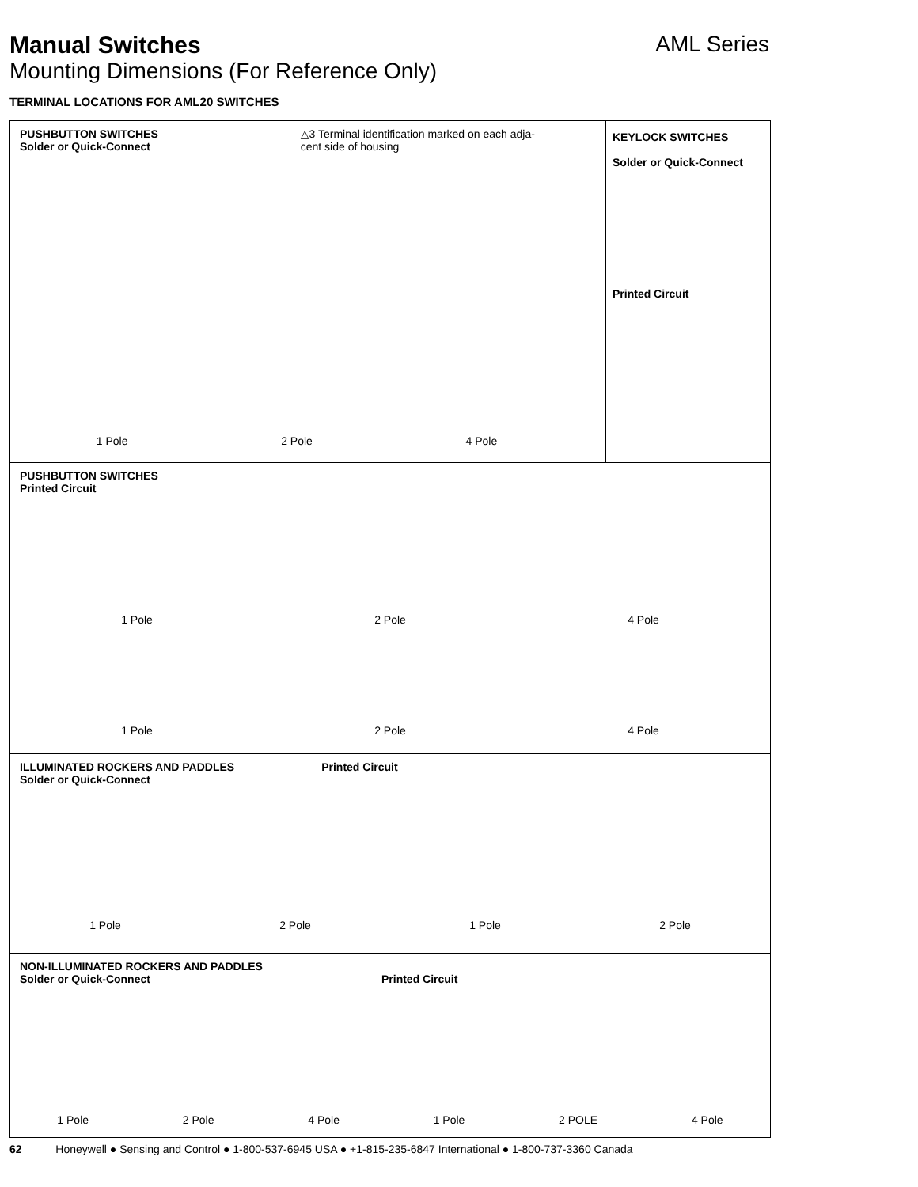Manual Switches AML Series
Mounting Dimensions (For Reference Only)
TERMINAL LOCATIONS FOR AML20 SWITCHES
PUSHBUTTON SWITCHES
Solder or Quick-Connect
△3 Terminal identification marked on each adja-
cent side of housing
1 Pole 2 Pole 4 Pole
KEYLOCK SWITCHES
Solder or Quick-Connect
Printed Circuit
PUSHBUTTON SWITCHES
Printed Circuit
1 Pole 2 Pole 4 Pole
1 Pole 2 Pole 4 Pole
ILLUMINATED ROCKERS AND PADDLES
Solder or Quick-Connect
Printed Circuit
1 Pole 2 Pole 1 Pole 2 Pole
NON-ILLUMINATED ROCKERS AND PADDLES
Solder or Quick-Connect
Printed Circuit
1 Pole 2 Pole 4 Pole 1 Pole 2 POLE 4 Pole
62 Honeywell ● Sensing and Control ● 1-800-537-6945 USA ● +1-815-235-6847 International ● 1-800-737-3360 Canada